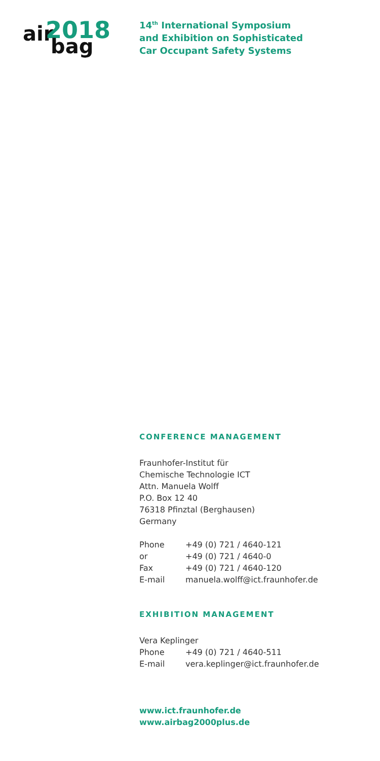air
2018
bag
14<sup>th</sup> International Symposium
and Exhibition on Sophisticated
Car Occupant Safety Systems
CONFERENCE MANAGEMENT
Fraunhofer-Institut für
Chemische Technologie ICT
Attn. Manuela Wolff
P.O. Box 12 40
76318 Pfinztal (Berghausen)
Germany
Phone +49 (0) 721 / 4640-121
or +49 (0) 721 / 4640-0
Fax +49 (0) 721 / 4640-120
E-mail manuela.wolff@ict.fraunhofer.de
EXHIBITION MANAGEMENT
Vera Keplinger
Phone +49 (0) 721 / 4640-511
E-mail vera.keplinger@ict.fraunhofer.de
www.ict.fraunhofer.de
www.airbag2000plus.de